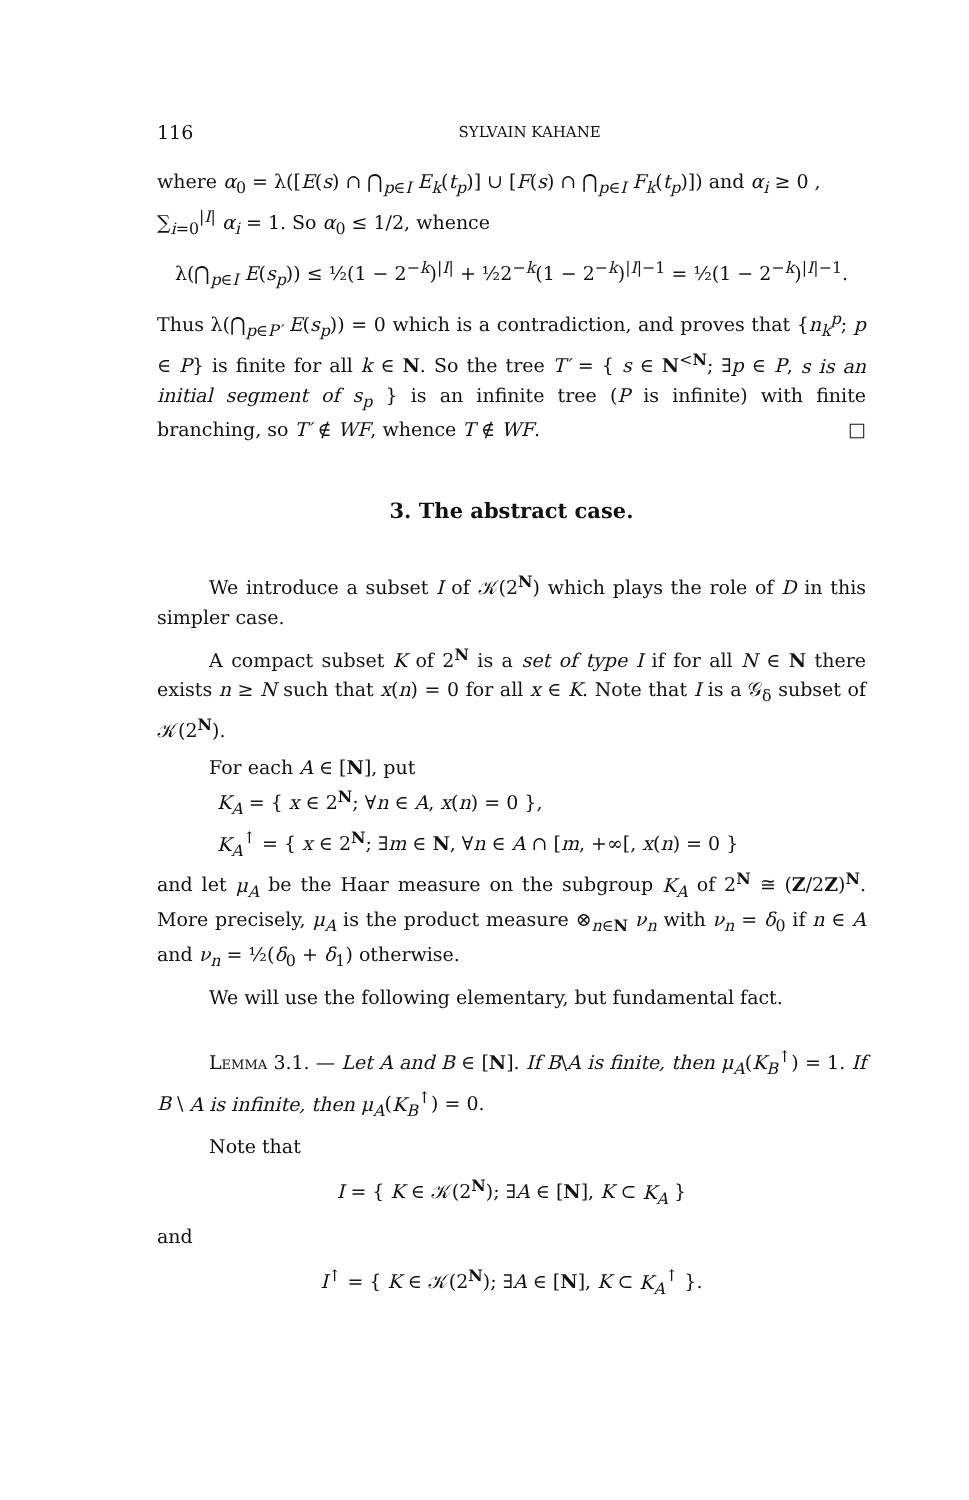116 SYLVAIN KAHANE
where α<sub>0</sub> = λ([E(s) ∩ ⋂<sub>p∈I</sub> E<sub>k</sub>(t<sub>p</sub>)] ∪ [F(s) ∩ ⋂<sub>p∈I</sub> F<sub>k</sub>(t<sub>p</sub>)]) and α<sub>i</sub> ≥ 0 ,
∑<sub>i=0</sub><sup>|I|</sup> α<sub>i</sub> = 1. So α<sub>0</sub> ≤ 1/2, whence
λ(⋂<sub>p∈I</sub> E(s<sub>p</sub>)) ≤ ½(1 − 2<sup>−k</sup>)<sup>|I|</sup> + ½2<sup>−k</sup>(1 − 2<sup>−k</sup>)<sup>|I|−1</sup> = ½(1 − 2<sup>−k</sup>)<sup>|I|−1</sup>.
Thus λ(⋂<sub>p∈P′</sub> E(s<sub>p</sub>)) = 0 which is a contradiction, and proves that {n<sub>k</sub><sup>p</sup>; p ∈ P} is finite for all k ∈ N. So the tree T′ = { s ∈ N<sup><N</sup>; ∃p ∈ P, s is an initial segment of s<sub>p</sub> } is an infinite tree (P is infinite) with finite branching, so T′ ∉ WF, whence T ∉ WF. □
3. The abstract case.
We introduce a subset I of 𝒦(2<sup>N</sup>) which plays the role of D in this simpler case.
A compact subset K of 2<sup>N</sup> is a set of type I if for all N ∈ N there exists n ≥ N such that x(n) = 0 for all x ∈ K. Note that I is a 𝒢<sub>δ</sub> subset of 𝒦(2<sup>N</sup>).
For each A ∈ [N], put
K<sub>A</sub> = { x ∈ 2<sup>N</sup>; ∀n ∈ A, x(n) = 0 },
K<sub>A</sub><sup>↑</sup> = { x ∈ 2<sup>N</sup>; ∃m ∈ N, ∀n ∈ A ∩ [m, +∞[, x(n) = 0 }
and let μ<sub>A</sub> be the Haar measure on the subgroup K<sub>A</sub> of 2<sup>N</sup> ≅ (Z/2Z)<sup>N</sup>. More precisely, μ<sub>A</sub> is the product measure ⊗<sub>n∈N</sub> ν<sub>n</sub> with ν<sub>n</sub> = δ<sub>0</sub> if n ∈ A and ν<sub>n</sub> = ½(δ<sub>0</sub> + δ<sub>1</sub>) otherwise.
We will use the following elementary, but fundamental fact.
Lemma 3.1. — Let A and B ∈ [N]. If B\A is finite, then μ<sub>A</sub>(K<sub>B</sub><sup>↑</sup>) = 1. If B \ A is infinite, then μ<sub>A</sub>(K<sub>B</sub><sup>↑</sup>) = 0.
Note that
I = { K ∈ 𝒦(2<sup>N</sup>); ∃A ∈ [N], K ⊂ K<sub>A</sub> }
and
I<sup>↑</sup> = { K ∈ 𝒦(2<sup>N</sup>); ∃A ∈ [N], K ⊂ K<sub>A</sub><sup>↑</sup> }.